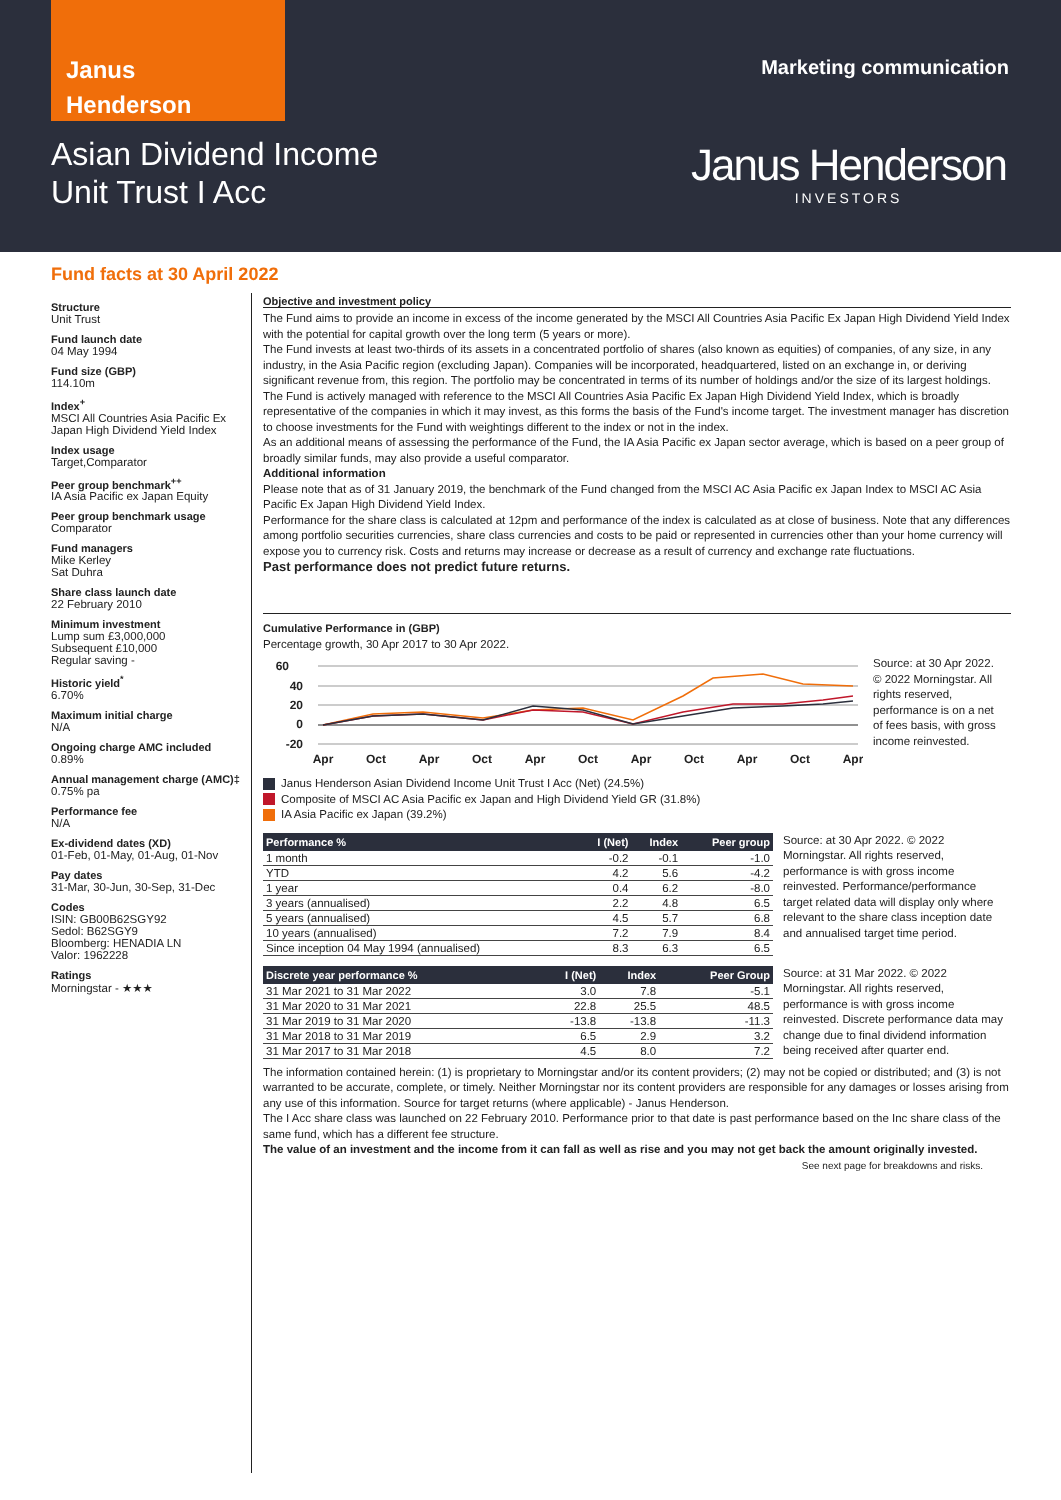Janus
Henderson
Asian Dividend Income
Unit Trust I Acc
Marketing communication
Janus Henderson
INVESTORS
Fund facts at 30 April 2022
Structure
Unit Trust
Fund launch date
04 May 1994
Fund size (GBP)
114.10m
Index<sup>+</sup>
MSCI All Countries Asia Pacific Ex Japan High Dividend Yield Index
Index usage
Target,Comparator
Peer group benchmark<sup>++</sup>
IA Asia Pacific ex Japan Equity
Peer group benchmark usage
Comparator
Fund managers
Mike Kerley
Sat Duhra
Share class launch date
22 February 2010
Minimum investment
Lump sum £3,000,000
Subsequent £10,000
Regular saving -
Historic yield<sup>*</sup>
6.70%
Maximum initial charge
N/A
Ongoing charge AMC included
0.89%
Annual management charge (AMC)‡
0.75% pa
Performance fee
N/A
Ex-dividend dates (XD)
01-Feb, 01-May, 01-Aug, 01-Nov
Pay dates
31-Mar, 30-Jun, 30-Sep, 31-Dec
Codes
ISIN: GB00B62SGY92
Sedol: B62SGY9
Bloomberg: HENADIA LN
Valor: 1962228
Ratings
Morningstar - ★★★
Objective and investment policy
The Fund aims to provide an income in excess of the income generated by the MSCI All Countries Asia Pacific Ex Japan High Dividend Yield Index with the potential for capital growth over the long term (5 years or more).
The Fund invests at least two-thirds of its assets in a concentrated portfolio of shares (also known as equities) of companies, of any size, in any industry, in the Asia Pacific region (excluding Japan). Companies will be incorporated, headquartered, listed on an exchange in, or deriving significant revenue from, this region. The portfolio may be concentrated in terms of its number of holdings and/or the size of its largest holdings.
The Fund is actively managed with reference to the MSCI All Countries Asia Pacific Ex Japan High Dividend Yield Index, which is broadly representative of the companies in which it may invest, as this forms the basis of the Fund's income target. The investment manager has discretion to choose investments for the Fund with weightings different to the index or not in the index.
As an additional means of assessing the performance of the Fund, the IA Asia Pacific ex Japan sector average, which is based on a peer group of broadly similar funds, may also provide a useful comparator.
Additional information
Please note that as of 31 January 2019, the benchmark of the Fund changed from the MSCI AC Asia Pacific ex Japan Index to MSCI AC Asia Pacific Ex Japan High Dividend Yield Index.
Performance for the share class is calculated at 12pm and performance of the index is calculated as at close of business. Note that any differences among portfolio securities currencies, share class currencies and costs to be paid or represented in currencies other than your home currency will expose you to currency risk. Costs and returns may increase or decrease as a result of currency and exchange rate fluctuations.
Past performance does not predict future returns.
Cumulative Performance in (GBP)
Percentage growth, 30 Apr 2017 to 30 Apr 2022.
60
40
20
0
-20
Apr
Oct
Apr
Oct
Apr
Oct
Apr
Oct
Apr
Oct
Apr
Source: at 30 Apr 2022. © 2022 Morningstar. All rights reserved, performance is on a net of fees basis, with gross income reinvested.
Janus Henderson Asian Dividend Income Unit Trust I Acc (Net) (24.5%)
Composite of MSCI AC Asia Pacific ex Japan and High Dividend Yield GR (31.8%)
IA Asia Pacific ex Japan (39.2%)
| Performance % | I (Net) | Index | Peer group |
| --- | --- | --- | --- |
| 1 month | -0.2 | -0.1 | -1.0 |
| YTD | 4.2 | 5.6 | -4.2 |
| 1 year | 0.4 | 6.2 | -8.0 |
| 3 years (annualised) | 2.2 | 4.8 | 6.5 |
| 5 years (annualised) | 4.5 | 5.7 | 6.8 |
| 10 years (annualised) | 7.2 | 7.9 | 8.4 |
| Since inception 04 May 1994 (annualised) | 8.3 | 6.3 | 6.5 |
Source: at 30 Apr 2022. © 2022 Morningstar. All rights reserved, performance is with gross income reinvested. Performance/performance target related data will display only where relevant to the share class inception date and annualised target time period.
| Discrete year performance % | I (Net) | Index | Peer Group |
| --- | --- | --- | --- |
| 31 Mar 2021 to 31 Mar 2022 | 3.0 | 7.8 | -5.1 |
| 31 Mar 2020 to 31 Mar 2021 | 22.8 | 25.5 | 48.5 |
| 31 Mar 2019 to 31 Mar 2020 | -13.8 | -13.8 | -11.3 |
| 31 Mar 2018 to 31 Mar 2019 | 6.5 | 2.9 | 3.2 |
| 31 Mar 2017 to 31 Mar 2018 | 4.5 | 8.0 | 7.2 |
Source: at 31 Mar 2022. © 2022 Morningstar. All rights reserved, performance is with gross income reinvested. Discrete performance data may change due to final dividend information being received after quarter end.
The information contained herein: (1) is proprietary to Morningstar and/or its content providers; (2) may not be copied or distributed; and (3) is not warranted to be accurate, complete, or timely. Neither Morningstar nor its content providers are responsible for any damages or losses arising from any use of this information. Source for target returns (where applicable) - Janus Henderson.
The I Acc share class was launched on 22 February 2010. Performance prior to that date is past performance based on the Inc share class of the same fund, which has a different fee structure.
The value of an investment and the income from it can fall as well as rise and you may not get back the amount originally invested.
See next page for breakdowns and risks.